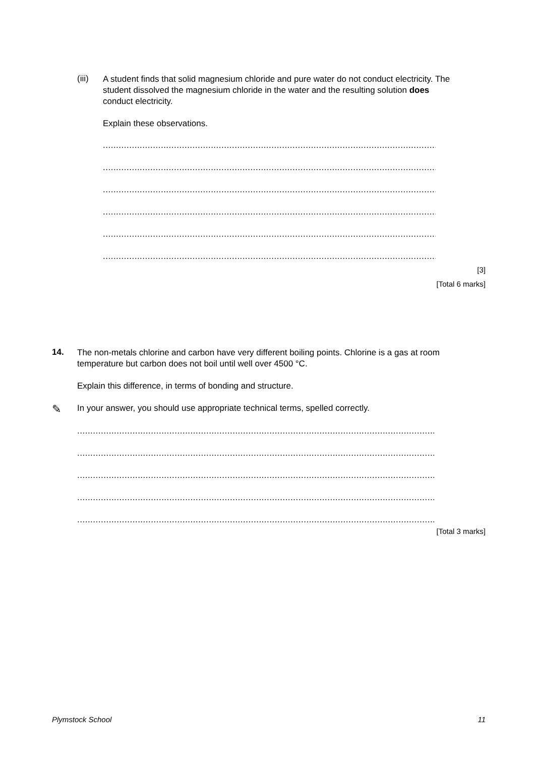(iii)
A student finds that solid magnesium chloride and pure water do not conduct electricity. The student dissolved the magnesium chloride in the water and the resulting solution does conduct electricity.
Explain these observations.
.................................................................................................................................
.................................................................................................................................
.................................................................................................................................
.................................................................................................................................
.................................................................................................................................
.................................................................................................................................
[3]
[Total 6 marks]
14.
The non-metals chlorine and carbon have very different boiling points. Chlorine is a gas at room temperature but carbon does not boil until well over 4500 °C.
Explain this difference, in terms of bonding and structure.
✎
In your answer, you should use appropriate technical terms, spelled correctly.
.........................................................................................................................................
.........................................................................................................................................
.........................................................................................................................................
.........................................................................................................................................
.........................................................................................................................................
[Total 3 marks]
Plymstock School 11